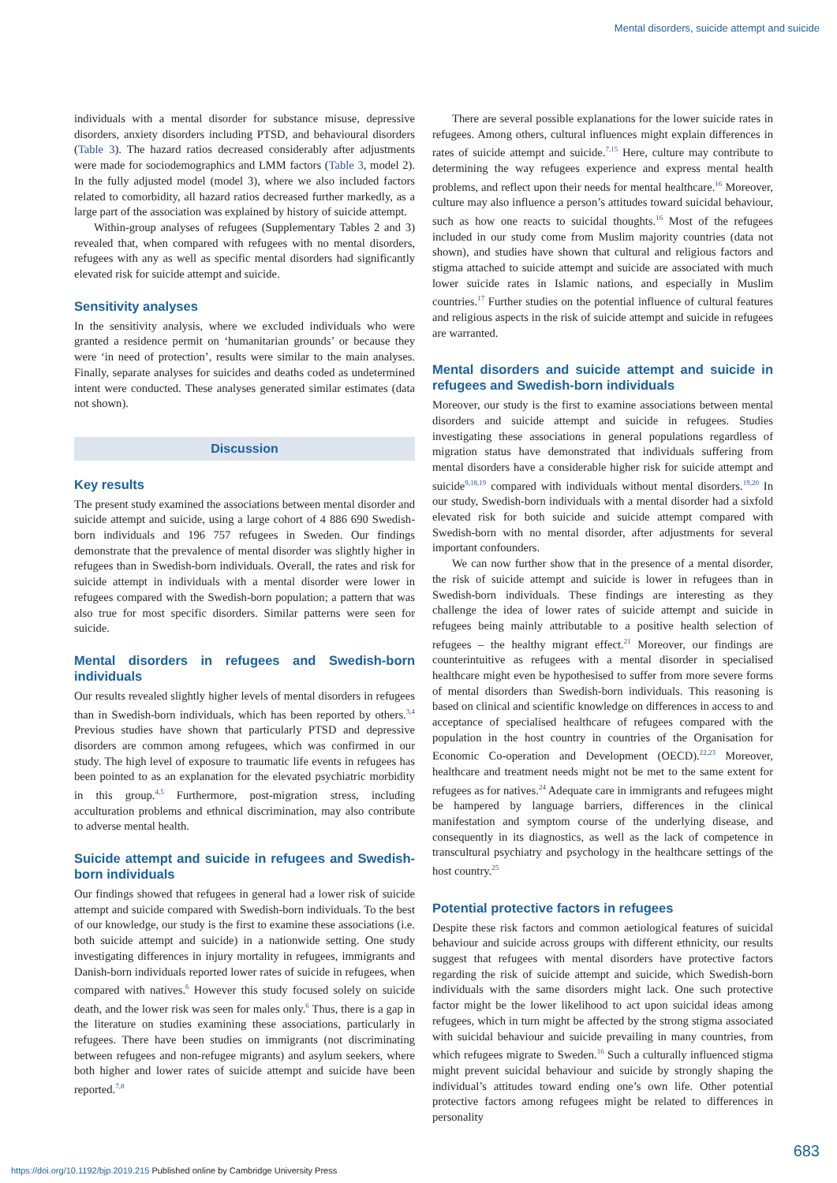Mental disorders, suicide attempt and suicide
individuals with a mental disorder for substance misuse, depressive disorders, anxiety disorders including PTSD, and behavioural disorders (Table 3). The hazard ratios decreased considerably after adjustments were made for sociodemographics and LMM factors (Table 3, model 2). In the fully adjusted model (model 3), where we also included factors related to comorbidity, all hazard ratios decreased further markedly, as a large part of the association was explained by history of suicide attempt.
Within-group analyses of refugees (Supplementary Tables 2 and 3) revealed that, when compared with refugees with no mental disorders, refugees with any as well as specific mental disorders had significantly elevated risk for suicide attempt and suicide.
Sensitivity analyses
In the sensitivity analysis, where we excluded individuals who were granted a residence permit on ‘humanitarian grounds’ or because they were ‘in need of protection’, results were similar to the main analyses. Finally, separate analyses for suicides and deaths coded as undetermined intent were conducted. These analyses generated similar estimates (data not shown).
Discussion
Key results
The present study examined the associations between mental disorder and suicide attempt and suicide, using a large cohort of 4 886 690 Swedish-born individuals and 196 757 refugees in Sweden. Our findings demonstrate that the prevalence of mental disorder was slightly higher in refugees than in Swedish-born individuals. Overall, the rates and risk for suicide attempt in individuals with a mental disorder were lower in refugees compared with the Swedish-born population; a pattern that was also true for most specific disorders. Similar patterns were seen for suicide.
Mental disorders in refugees and Swedish-born individuals
Our results revealed slightly higher levels of mental disorders in refugees than in Swedish-born individuals, which has been reported by others.<sup>3,4</sup> Previous studies have shown that particularly PTSD and depressive disorders are common among refugees, which was confirmed in our study. The high level of exposure to traumatic life events in refugees has been pointed to as an explanation for the elevated psychiatric morbidity in this group.<sup>4,5</sup> Furthermore, post-migration stress, including acculturation problems and ethnical discrimination, may also contribute to adverse mental health.
Suicide attempt and suicide in refugees and Swedish-born individuals
Our findings showed that refugees in general had a lower risk of suicide attempt and suicide compared with Swedish-born individuals. To the best of our knowledge, our study is the first to examine these associations (i.e. both suicide attempt and suicide) in a nationwide setting. One study investigating differences in injury mortality in refugees, immigrants and Danish-born individuals reported lower rates of suicide in refugees, when compared with natives.<sup>6</sup> However this study focused solely on suicide death, and the lower risk was seen for males only.<sup>6</sup> Thus, there is a gap in the literature on studies examining these associations, particularly in refugees. There have been studies on immigrants (not discriminating between refugees and non-refugee migrants) and asylum seekers, where both higher and lower rates of suicide attempt and suicide have been reported.<sup>7,8</sup>
There are several possible explanations for the lower suicide rates in refugees. Among others, cultural influences might explain differences in rates of suicide attempt and suicide.<sup>7,15</sup> Here, culture may contribute to determining the way refugees experience and express mental health problems, and reflect upon their needs for mental healthcare.<sup>16</sup> Moreover, culture may also influence a person’s attitudes toward suicidal behaviour, such as how one reacts to suicidal thoughts.<sup>16</sup> Most of the refugees included in our study come from Muslim majority countries (data not shown), and studies have shown that cultural and religious factors and stigma attached to suicide attempt and suicide are associated with much lower suicide rates in Islamic nations, and especially in Muslim countries.<sup>17</sup> Further studies on the potential influence of cultural features and religious aspects in the risk of suicide attempt and suicide in refugees are warranted.
Mental disorders and suicide attempt and suicide in refugees and Swedish-born individuals
Moreover, our study is the first to examine associations between mental disorders and suicide attempt and suicide in refugees. Studies investigating these associations in general populations regardless of migration status have demonstrated that individuals suffering from mental disorders have a considerable higher risk for suicide attempt and suicide<sup>9,18,19</sup> compared with individuals without mental disorders.<sup>19,20</sup> In our study, Swedish-born individuals with a mental disorder had a sixfold elevated risk for both suicide and suicide attempt compared with Swedish-born with no mental disorder, after adjustments for several important confounders.
We can now further show that in the presence of a mental disorder, the risk of suicide attempt and suicide is lower in refugees than in Swedish-born individuals. These findings are interesting as they challenge the idea of lower rates of suicide attempt and suicide in refugees being mainly attributable to a positive health selection of refugees – the healthy migrant effect.<sup>21</sup> Moreover, our findings are counterintuitive as refugees with a mental disorder in specialised healthcare might even be hypothesised to suffer from more severe forms of mental disorders than Swedish-born individuals. This reasoning is based on clinical and scientific knowledge on differences in access to and acceptance of specialised healthcare of refugees compared with the population in the host country in countries of the Organisation for Economic Co-operation and Development (OECD).<sup>22,23</sup> Moreover, healthcare and treatment needs might not be met to the same extent for refugees as for natives.<sup>24</sup> Adequate care in immigrants and refugees might be hampered by language barriers, differences in the clinical manifestation and symptom course of the underlying disease, and consequently in its diagnostics, as well as the lack of competence in transcultural psychiatry and psychology in the healthcare settings of the host country.<sup>25</sup>
Potential protective factors in refugees
Despite these risk factors and common aetiological features of suicidal behaviour and suicide across groups with different ethnicity, our results suggest that refugees with mental disorders have protective factors regarding the risk of suicide attempt and suicide, which Swedish-born individuals with the same disorders might lack. One such protective factor might be the lower likelihood to act upon suicidal ideas among refugees, which in turn might be affected by the strong stigma associated with suicidal behaviour and suicide prevailing in many countries, from which refugees migrate to Sweden.<sup>16</sup> Such a culturally influenced stigma might prevent suicidal behaviour and suicide by strongly shaping the individual’s attitudes toward ending one’s own life. Other potential protective factors among refugees might be related to differences in personality
683
https://doi.org/10.1192/bjp.2019.215 Published online by Cambridge University Press